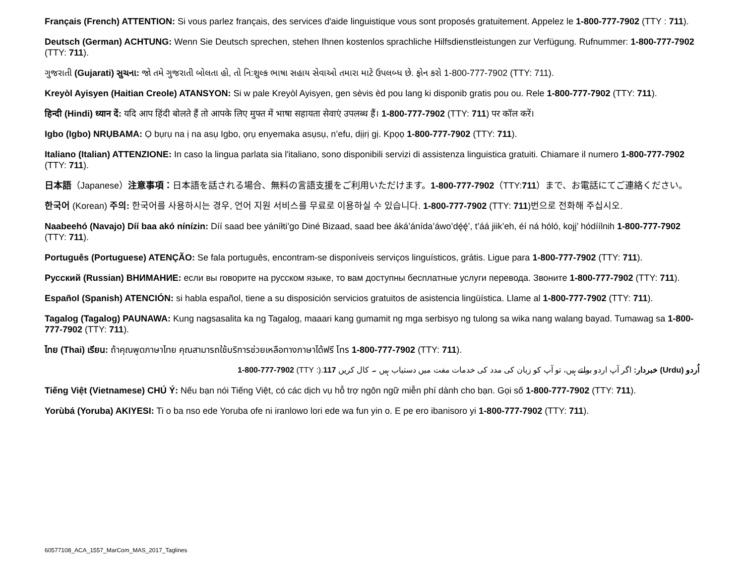Français (French) ATTENTION: Si vous parlez français, des services d'aide linguistique vous sont proposés gratuitement. Appelez le 1-800-777-7902 (TTY : 711).
Deutsch (German) ACHTUNG: Wenn Sie Deutsch sprechen, stehen Ihnen kostenlos sprachliche Hilfsdienstleistungen zur Verfügung. Rufnummer: 1-800-777-7902 (TTY: 711).
ગુજરાતી (Gujarati) સુચના: જો તમે ગુજરાતી બોલતા હો, તો નિ:શુલ્ક ભાષા સહાય સેવાઓ તમારા માટે ઉપલબ્ધ છે. ફોન કરો 1-800-777-7902 (TTY: 711).
Kreyòl Ayisyen (Haitian Creole) ATANSYON: Si w pale Kreyòl Ayisyen, gen sèvis èd pou lang ki disponib gratis pou ou. Rele 1-800-777-7902 (TTY: 711).
हिन्दी (Hindi) ध्यान दें: यदि आप हिंदी बोलते हैं तो आपके लिए मुफ्त में भाषा सहायता सेवाएं उपलब्ध हैं। 1-800-777-7902 (TTY: 711) पर कॉल करें।
Igbo (Igbo) NRỤBAMA: Ọ bụrụ na ị na asụ Igbo, ọrụ enyemaka asụsụ, n’efu, dịịrị gị. Kpọọ 1-800-777-7902 (TTY: 711).
Italiano (Italian) ATTENZIONE: In caso la lingua parlata sia l'italiano, sono disponibili servizi di assistenza linguistica gratuiti. Chiamare il numero 1-800-777-7902 (TTY: 711).
日本語（Japanese）注意事項：日本語を話される場合、無料の言語支援をご利用いただけます。1-800-777-7902（TTY:711）まで、お電話にてご連絡ください。
한국어 (Korean) 주의: 한국어를 사용하시는 경우, 언어 지원 서비스를 무료로 이용하실 수 있습니다. 1-800-777-7902 (TTY: 711)번으로 전화해 주십시오.
Naabeehó (Navajo) Díí baa akó nínízin: Díí saad bee yáníłti’go Diné Bizaad, saad bee áká’ánída’áwo’dę́ę́’, t’áá jiik’eh, éí ná hóló, kojį’ hódíílnih 1-800-777-7902 (TTY: 711).
Português (Portuguese) ATENÇÃO: Se fala português, encontram-se disponíveis serviços linguísticos, grátis. Ligue para 1-800-777-7902 (TTY: 711).
Русский (Russian) ВНИМАНИЕ: если вы говорите на русском языке, то вам доступны бесплатные услуги перевода. Звоните 1-800-777-7902 (TTY: 711).
Español (Spanish) ATENCIÓN: si habla español, tiene a su disposición servicios gratuitos de asistencia lingüística. Llame al 1-800-777-7902 (TTY: 711).
Tagalog (Tagalog) PAUNAWA: Kung nagsasalita ka ng Tagalog, maaari kang gumamit ng mga serbisyo ng tulong sa wika nang walang bayad. Tumawag sa 1-800-777-7902 (TTY: 711).
ไทย (Thai) เรียน: ถ้าคุณพูดภาษาไทย คุณสามารถใช้บริการช่วยเหลือทางภาษาได้ฟรี โทร 1-800-777-7902 (TTY: 711).
اُردو (Urdu) خبردار: اگر آپ اردو بولتے ہیں، تو آپ کو زبان کی مدد کی خدمات مفت میں دستیاب ہیں ۔ کال کریں 117.(: TTY) 1-800-777-7902
Tiếng Việt (Vietnamese) CHÚ Ý: Nếu bạn nói Tiếng Việt, có các dịch vụ hỗ trợ ngôn ngữ miễn phí dành cho bạn. Gọi số 1-800-777-7902 (TTY: 711).
Yorùbá (Yoruba) AKIYESI: Ti o ba nso ede Yoruba ofe ni iranlowo lori ede wa fun yin o. E pe ero ibanisoro yi 1-800-777-7902 (TTY: 711).
60577108_ACA_1557_MarCom_MAS_2017_Taglines